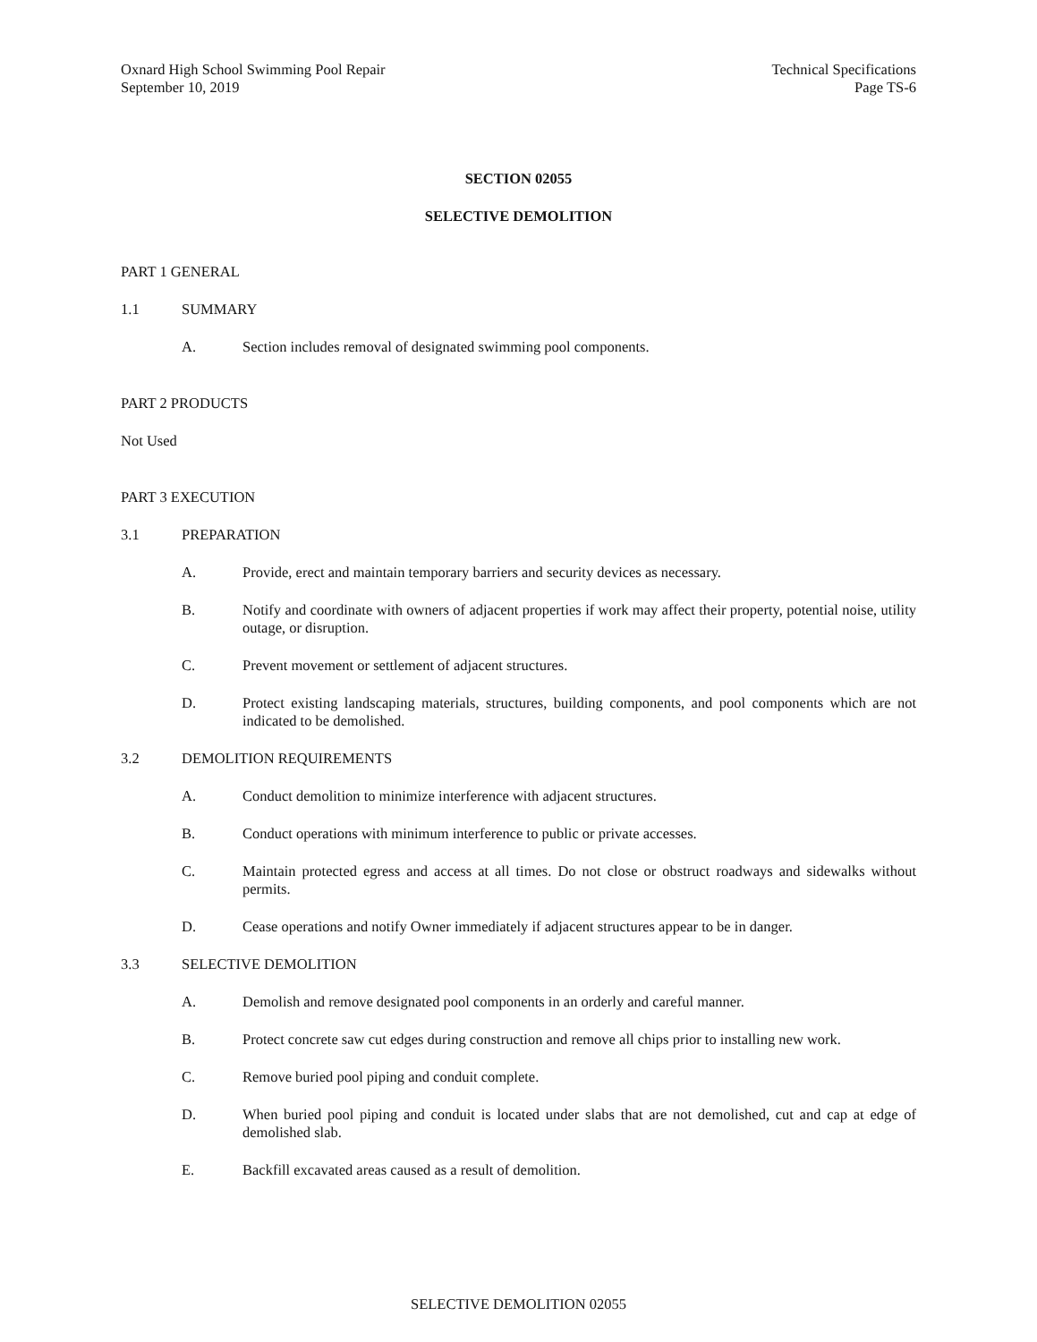Oxnard High School Swimming Pool Repair
September 10, 2019
Technical Specifications
Page TS-6
SECTION 02055
SELECTIVE DEMOLITION
PART 1 GENERAL
1.1 SUMMARY
A. Section includes removal of designated swimming pool components.
PART 2 PRODUCTS
Not Used
PART 3 EXECUTION
3.1 PREPARATION
A. Provide, erect and maintain temporary barriers and security devices as necessary.
B. Notify and coordinate with owners of adjacent properties if work may affect their property, potential noise, utility outage, or disruption.
C. Prevent movement or settlement of adjacent structures.
D. Protect existing landscaping materials, structures, building components, and pool components which are not indicated to be demolished.
3.2 DEMOLITION REQUIREMENTS
A. Conduct demolition to minimize interference with adjacent structures.
B. Conduct operations with minimum interference to public or private accesses.
C. Maintain protected egress and access at all times. Do not close or obstruct roadways and sidewalks without permits.
D. Cease operations and notify Owner immediately if adjacent structures appear to be in danger.
3.3 SELECTIVE DEMOLITION
A. Demolish and remove designated pool components in an orderly and careful manner.
B. Protect concrete saw cut edges during construction and remove all chips prior to installing new work.
C. Remove buried pool piping and conduit complete.
D. When buried pool piping and conduit is located under slabs that are not demolished, cut and cap at edge of demolished slab.
E. Backfill excavated areas caused as a result of demolition.
SELECTIVE DEMOLITION 02055